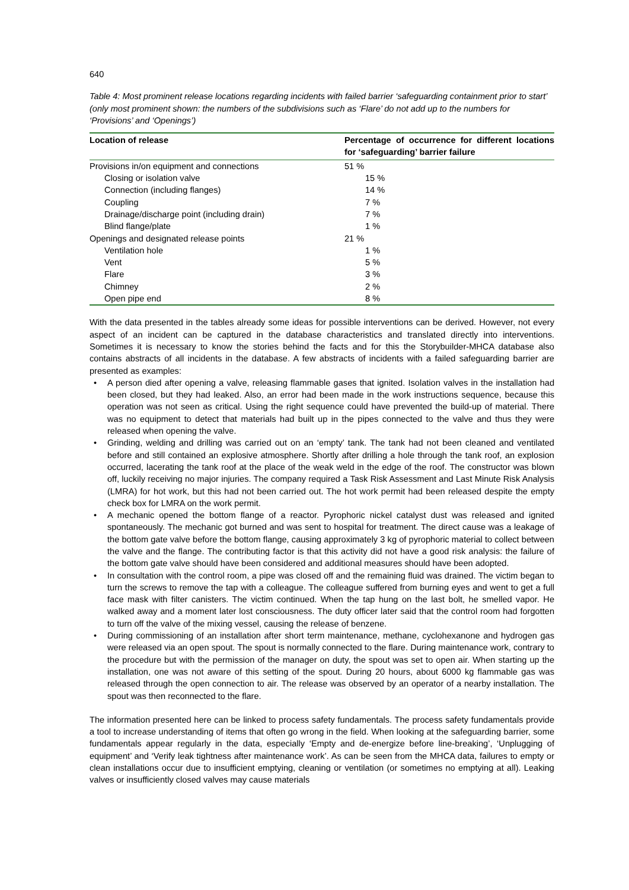640
Table 4: Most prominent release locations regarding incidents with failed barrier ‘safeguarding containment prior to start’ (only most prominent shown: the numbers of the subdivisions such as ‘Flare’ do not add up to the numbers for ‘Provisions’ and ‘Openings’)
| Location of release | Percentage of occurrence for different locations for ‘safeguarding’ barrier failure |
| --- | --- |
| Provisions in/on equipment and connections | 51 % |
| Closing or isolation valve | 15 % |
| Connection (including flanges) | 14 % |
| Coupling | 7 % |
| Drainage/discharge point (including drain) | 7 % |
| Blind flange/plate | 1 % |
| Openings and designated release points | 21 % |
| Ventilation hole | 1 % |
| Vent | 5 % |
| Flare | 3 % |
| Chimney | 2 % |
| Open pipe end | 8 % |
With the data presented in the tables already some ideas for possible interventions can be derived. However, not every aspect of an incident can be captured in the database characteristics and translated directly into interventions. Sometimes it is necessary to know the stories behind the facts and for this the Storybuilder-MHCA database also contains abstracts of all incidents in the database. A few abstracts of incidents with a failed safeguarding barrier are presented as examples:
• A person died after opening a valve, releasing flammable gases that ignited. Isolation valves in the installation had been closed, but they had leaked. Also, an error had been made in the work instructions sequence, because this operation was not seen as critical. Using the right sequence could have prevented the build-up of material. There was no equipment to detect that materials had built up in the pipes connected to the valve and thus they were released when opening the valve.
• Grinding, welding and drilling was carried out on an ‘empty’ tank. The tank had not been cleaned and ventilated before and still contained an explosive atmosphere. Shortly after drilling a hole through the tank roof, an explosion occurred, lacerating the tank roof at the place of the weak weld in the edge of the roof. The constructor was blown off, luckily receiving no major injuries. The company required a Task Risk Assessment and Last Minute Risk Analysis (LMRA) for hot work, but this had not been carried out. The hot work permit had been released despite the empty check box for LMRA on the work permit.
• A mechanic opened the bottom flange of a reactor. Pyrophoric nickel catalyst dust was released and ignited spontaneously. The mechanic got burned and was sent to hospital for treatment. The direct cause was a leakage of the bottom gate valve before the bottom flange, causing approximately 3 kg of pyrophoric material to collect between the valve and the flange. The contributing factor is that this activity did not have a good risk analysis: the failure of the bottom gate valve should have been considered and additional measures should have been adopted.
• In consultation with the control room, a pipe was closed off and the remaining fluid was drained. The victim began to turn the screws to remove the tap with a colleague. The colleague suffered from burning eyes and went to get a full face mask with filter canisters. The victim continued. When the tap hung on the last bolt, he smelled vapor. He walked away and a moment later lost consciousness. The duty officer later said that the control room had forgotten to turn off the valve of the mixing vessel, causing the release of benzene.
• During commissioning of an installation after short term maintenance, methane, cyclohexanone and hydrogen gas were released via an open spout. The spout is normally connected to the flare. During maintenance work, contrary to the procedure but with the permission of the manager on duty, the spout was set to open air. When starting up the installation, one was not aware of this setting of the spout. During 20 hours, about 6000 kg flammable gas was released through the open connection to air. The release was observed by an operator of a nearby installation. The spout was then reconnected to the flare.
The information presented here can be linked to process safety fundamentals. The process safety fundamentals provide a tool to increase understanding of items that often go wrong in the field. When looking at the safeguarding barrier, some fundamentals appear regularly in the data, especially ‘Empty and de-energize before line-breaking’, ‘Unplugging of equipment’ and ‘Verify leak tightness after maintenance work’. As can be seen from the MHCA data, failures to empty or clean installations occur due to insufficient emptying, cleaning or ventilation (or sometimes no emptying at all). Leaking valves or insufficiently closed valves may cause materials